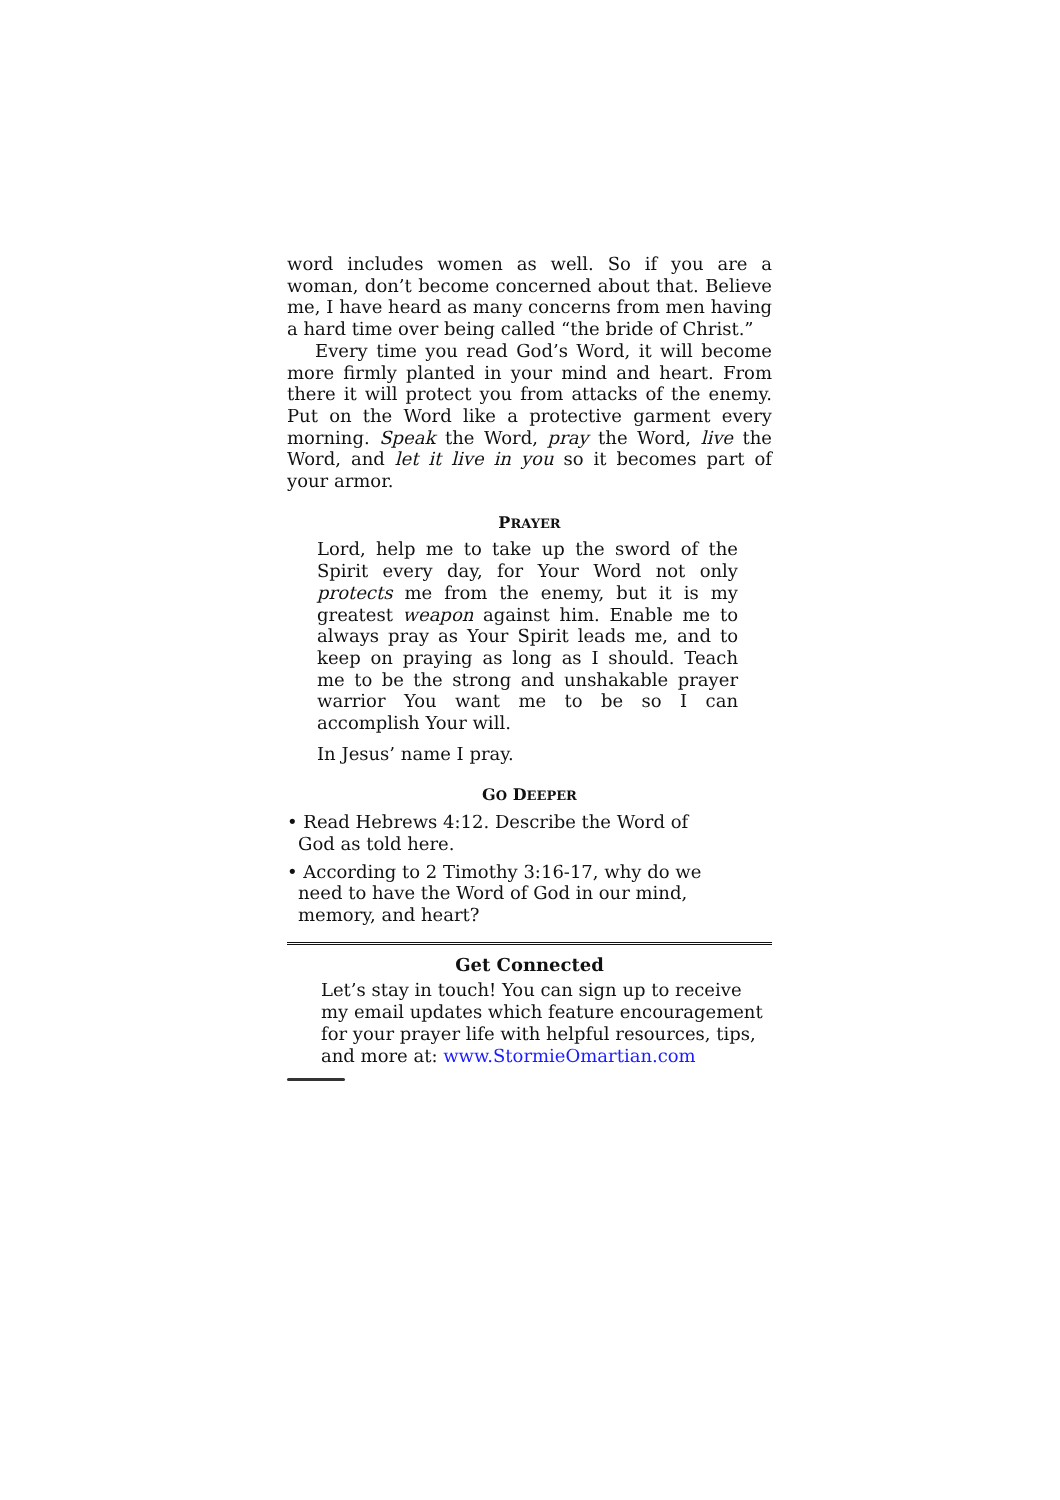word includes women as well. So if you are a woman, don’t become concerned about that. Believe me, I have heard as many concerns from men having a hard time over being called “the bride of Christ.”
Every time you read God’s Word, it will become more firmly planted in your mind and heart. From there it will protect you from attacks of the enemy. Put on the Word like a protective garment every morning. Speak the Word, pray the Word, live the Word, and let it live in you so it becomes part of your armor.
PRAYER
Lord, help me to take up the sword of the Spirit every day, for Your Word not only protects me from the enemy, but it is my greatest weapon against him. Enable me to always pray as Your Spirit leads me, and to keep on praying as long as I should. Teach me to be the strong and unshakable prayer warrior You want me to be so I can accomplish Your will.
In Jesus’ name I pray.
GO DEEPER
• Read Hebrews 4:12. Describe the Word of God as told here.
• According to 2 Timothy 3:16-17, why do we need to have the Word of God in our mind, memory, and heart?
Get Connected
Let’s stay in touch! You can sign up to receive my email updates which feature encouragement for your prayer life with helpful resources, tips, and more at: www.StormieOmartian.com